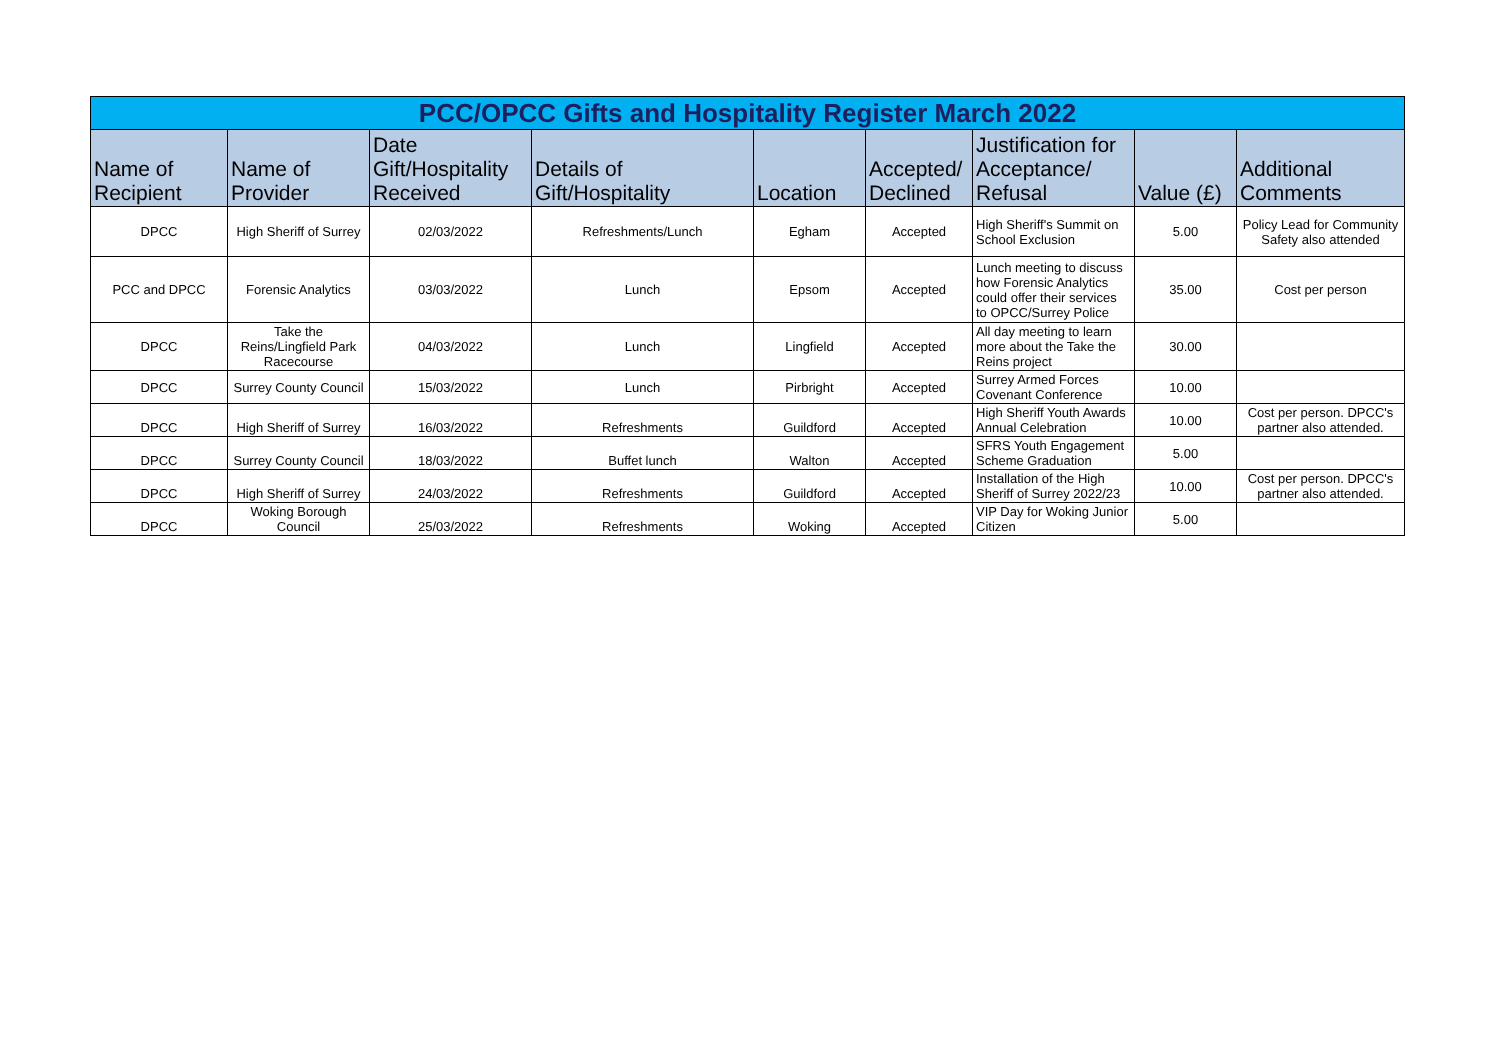| PCC/OPCC Gifts and Hospitality Register March 2022 | | | | | | | | |
| --- | --- | --- | --- | --- | --- | --- | --- | --- |
| Name of Recipient | Name of Provider | Date Gift/Hospitality Received | Details of Gift/Hospitality | Location | Accepted/ Declined | Justification for Acceptance/ Refusal | Value (£) | Additional Comments |
| DPCC | High Sheriff of Surrey | 02/03/2022 | Refreshments/Lunch | Egham | Accepted | High Sheriff's Summit on School Exclusion | 5.00 | Policy Lead for Community Safety also attended |
| PCC and DPCC | Forensic Analytics | 03/03/2022 | Lunch | Epsom | Accepted | Lunch meeting to discuss how Forensic Analytics could offer their services to OPCC/Surrey Police | 35.00 | Cost per person |
| DPCC | Take the Reins/Lingfield Park Racecourse | 04/03/2022 | Lunch | Lingfield | Accepted | All day meeting to learn more about the Take the Reins project | 30.00 | |
| DPCC | Surrey County Council | 15/03/2022 | Lunch | Pirbright | Accepted | Surrey Armed Forces Covenant Conference | 10.00 | |
| DPCC | High Sheriff of Surrey | 16/03/2022 | Refreshments | Guildford | Accepted | High Sheriff Youth Awards Annual Celebration | 10.00 | Cost per person. DPCC's partner also attended. |
| DPCC | Surrey County Council | 18/03/2022 | Buffet lunch | Walton | Accepted | SFRS Youth Engagement Scheme Graduation | 5.00 | |
| DPCC | High Sheriff of Surrey | 24/03/2022 | Refreshments | Guildford | Accepted | Installation of the High Sheriff of Surrey 2022/23 | 10.00 | Cost per person. DPCC's partner also attended. |
| DPCC | Woking Borough Council | 25/03/2022 | Refreshments | Woking | Accepted | VIP Day for Woking Junior Citizen | 5.00 | |